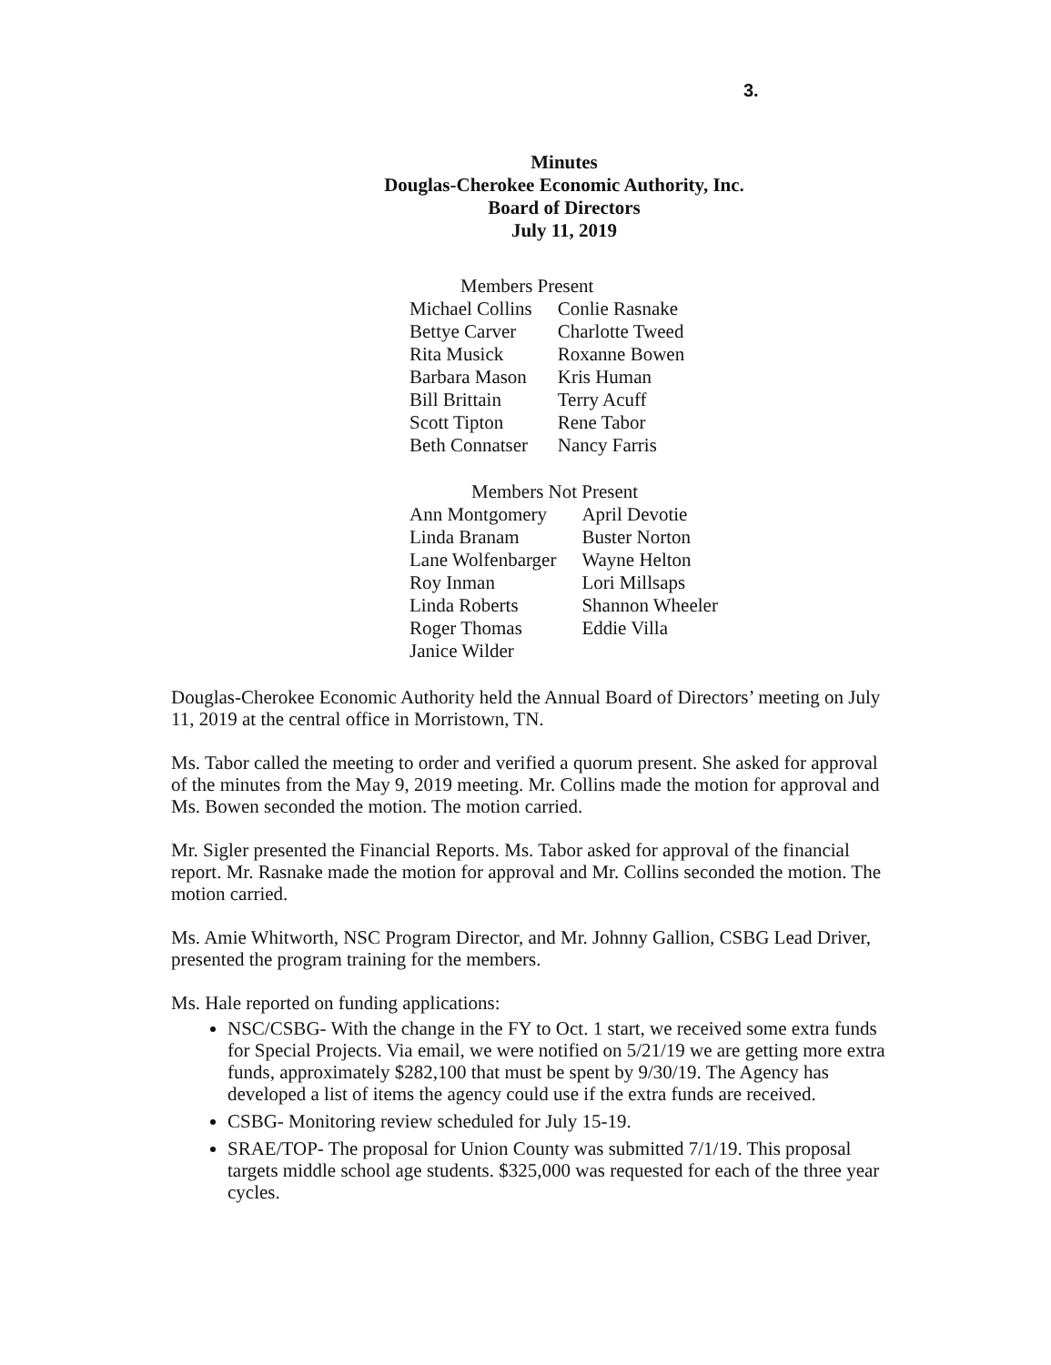3.
Minutes
Douglas-Cherokee Economic Authority, Inc.
Board of Directors
July 11, 2019
Members Present
| Michael Collins | Conlie Rasnake |
| Bettye Carver | Charlotte Tweed |
| Rita Musick | Roxanne Bowen |
| Barbara Mason | Kris Human |
| Bill Brittain | Terry Acuff |
| Scott Tipton | Rene Tabor |
| Beth Connatser | Nancy Farris |
Members Not Present
| Ann Montgomery | April Devotie |
| Linda Branam | Buster Norton |
| Lane Wolfenbarger | Wayne Helton |
| Roy Inman | Lori Millsaps |
| Linda Roberts | Shannon Wheeler |
| Roger Thomas | Eddie Villa |
| Janice Wilder | |
Douglas-Cherokee Economic Authority held the Annual Board of Directors’ meeting on July 11, 2019 at the central office in Morristown, TN.
Ms. Tabor called the meeting to order and verified a quorum present. She asked for approval of the minutes from the May 9, 2019 meeting. Mr. Collins made the motion for approval and Ms. Bowen seconded the motion. The motion carried.
Mr. Sigler presented the Financial Reports. Ms. Tabor asked for approval of the financial report. Mr. Rasnake made the motion for approval and Mr. Collins seconded the motion. The motion carried.
Ms. Amie Whitworth, NSC Program Director, and Mr. Johnny Gallion, CSBG Lead Driver, presented the program training for the members.
Ms. Hale reported on funding applications:
NSC/CSBG- With the change in the FY to Oct. 1 start, we received some extra funds for Special Projects. Via email, we were notified on 5/21/19 we are getting more extra funds, approximately $282,100 that must be spent by 9/30/19. The Agency has developed a list of items the agency could use if the extra funds are received.
CSBG- Monitoring review scheduled for July 15-19.
SRAE/TOP- The proposal for Union County was submitted 7/1/19. This proposal targets middle school age students. $325,000 was requested for each of the three year cycles.